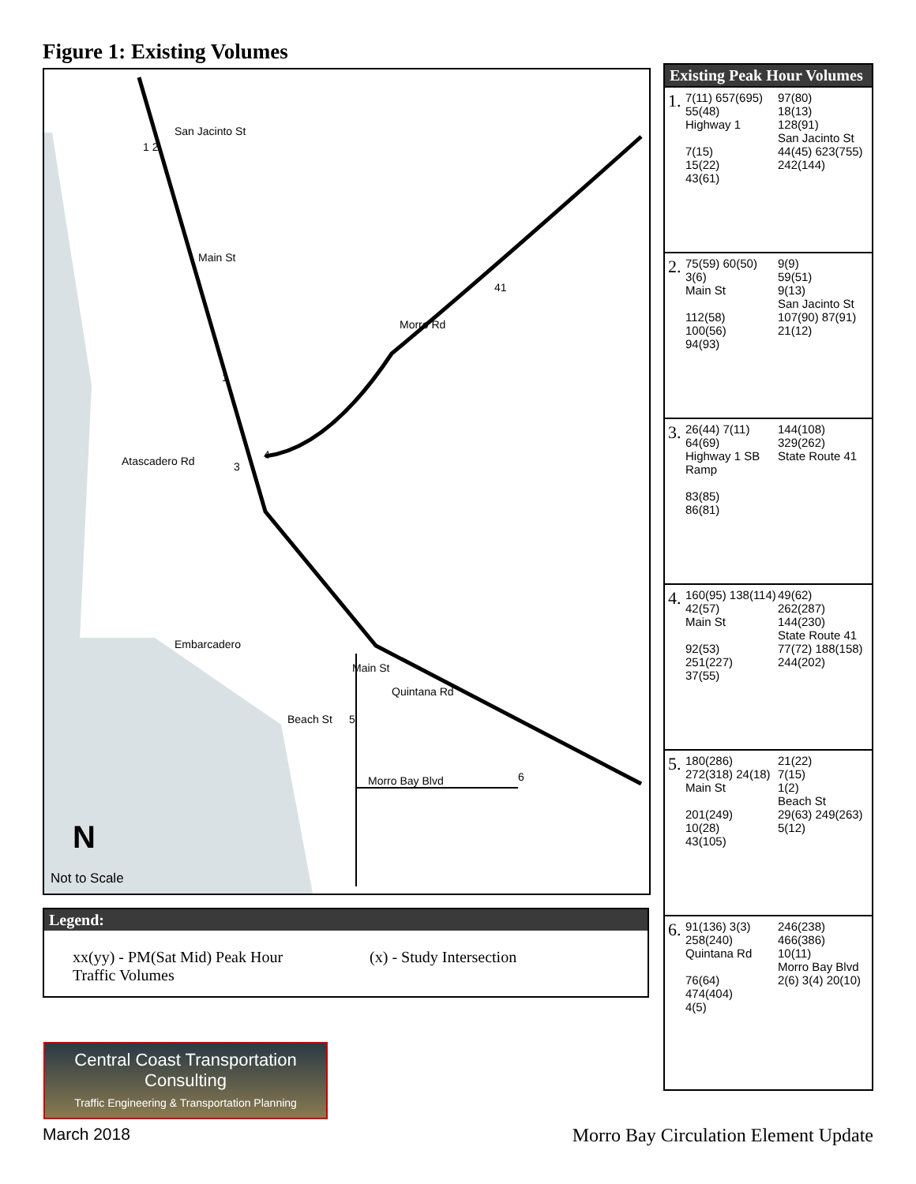Figure 1: Existing Volumes
San Jacinto St
1 2
Main St
41
Morro Rd
1
Atascadero Rd 3
4
Embarcadero
Main St
Quintana Rd
Beach St 5
Morro Bay Blvd 6
N
Not to Scale
Legend:
xx(yy) - PM(Sat Mid) Peak Hour
Traffic Volumes
(x) - Study Intersection
Existing Peak Hour Volumes
1.
7(11) 657(695) 55(48)
Highway 1
7(15)
15(22)
43(61)
97(80)
18(13)
128(91)
San Jacinto St
44(45) 623(755) 242(144)
2.
75(59) 60(50) 3(6)
Main St
112(58)
100(56)
94(93)
9(9)
59(51)
9(13)
San Jacinto St
107(90) 87(91) 21(12)
3.
26(44) 7(11) 64(69)
Highway 1 SB Ramp
83(85)
86(81)
144(108)
329(262)
State Route 41
4.
160(95) 138(114) 42(57)
Main St
92(53)
251(227)
37(55)
49(62)
262(287)
144(230)
State Route 41
77(72) 188(158) 244(202)
5.
180(286) 272(318) 24(18)
Main St
201(249)
10(28)
43(105)
21(22)
7(15)
1(2)
Beach St
29(63) 249(263) 5(12)
6.
91(136) 3(3) 258(240)
Quintana Rd
76(64)
474(404)
4(5)
246(238)
466(386)
10(11)
Morro Bay Blvd
2(6) 3(4) 20(10)
Central Coast Transportation Consulting
Traffic Engineering & Transportation Planning
March 2018
Morro Bay Circulation Element Update